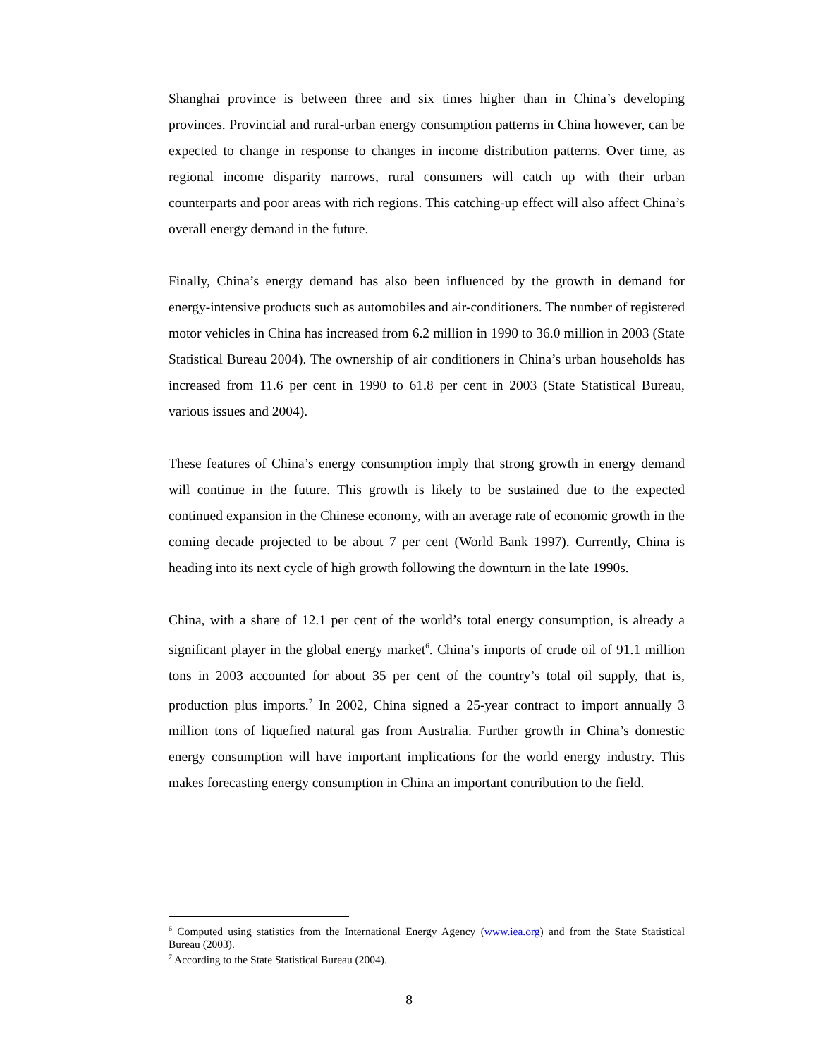Shanghai province is between three and six times higher than in China’s developing provinces. Provincial and rural-urban energy consumption patterns in China however, can be expected to change in response to changes in income distribution patterns. Over time, as regional income disparity narrows, rural consumers will catch up with their urban counterparts and poor areas with rich regions. This catching-up effect will also affect China’s overall energy demand in the future.
Finally, China’s energy demand has also been influenced by the growth in demand for energy-intensive products such as automobiles and air-conditioners. The number of registered motor vehicles in China has increased from 6.2 million in 1990 to 36.0 million in 2003 (State Statistical Bureau 2004). The ownership of air conditioners in China’s urban households has increased from 11.6 per cent in 1990 to 61.8 per cent in 2003 (State Statistical Bureau, various issues and 2004).
These features of China’s energy consumption imply that strong growth in energy demand will continue in the future. This growth is likely to be sustained due to the expected continued expansion in the Chinese economy, with an average rate of economic growth in the coming decade projected to be about 7 per cent (World Bank 1997). Currently, China is heading into its next cycle of high growth following the downturn in the late 1990s.
China, with a share of 12.1 per cent of the world’s total energy consumption, is already a significant player in the global energy market<sup>6</sup>. China’s imports of crude oil of 91.1 million tons in 2003 accounted for about 35 per cent of the country’s total oil supply, that is, production plus imports.<sup>7</sup> In 2002, China signed a 25-year contract to import annually 3 million tons of liquefied natural gas from Australia. Further growth in China’s domestic energy consumption will have important implications for the world energy industry. This makes forecasting energy consumption in China an important contribution to the field.
<sup>6</sup> Computed using statistics from the International Energy Agency (www.iea.org) and from the State Statistical Bureau (2003).
<sup>7</sup> According to the State Statistical Bureau (2004).
8